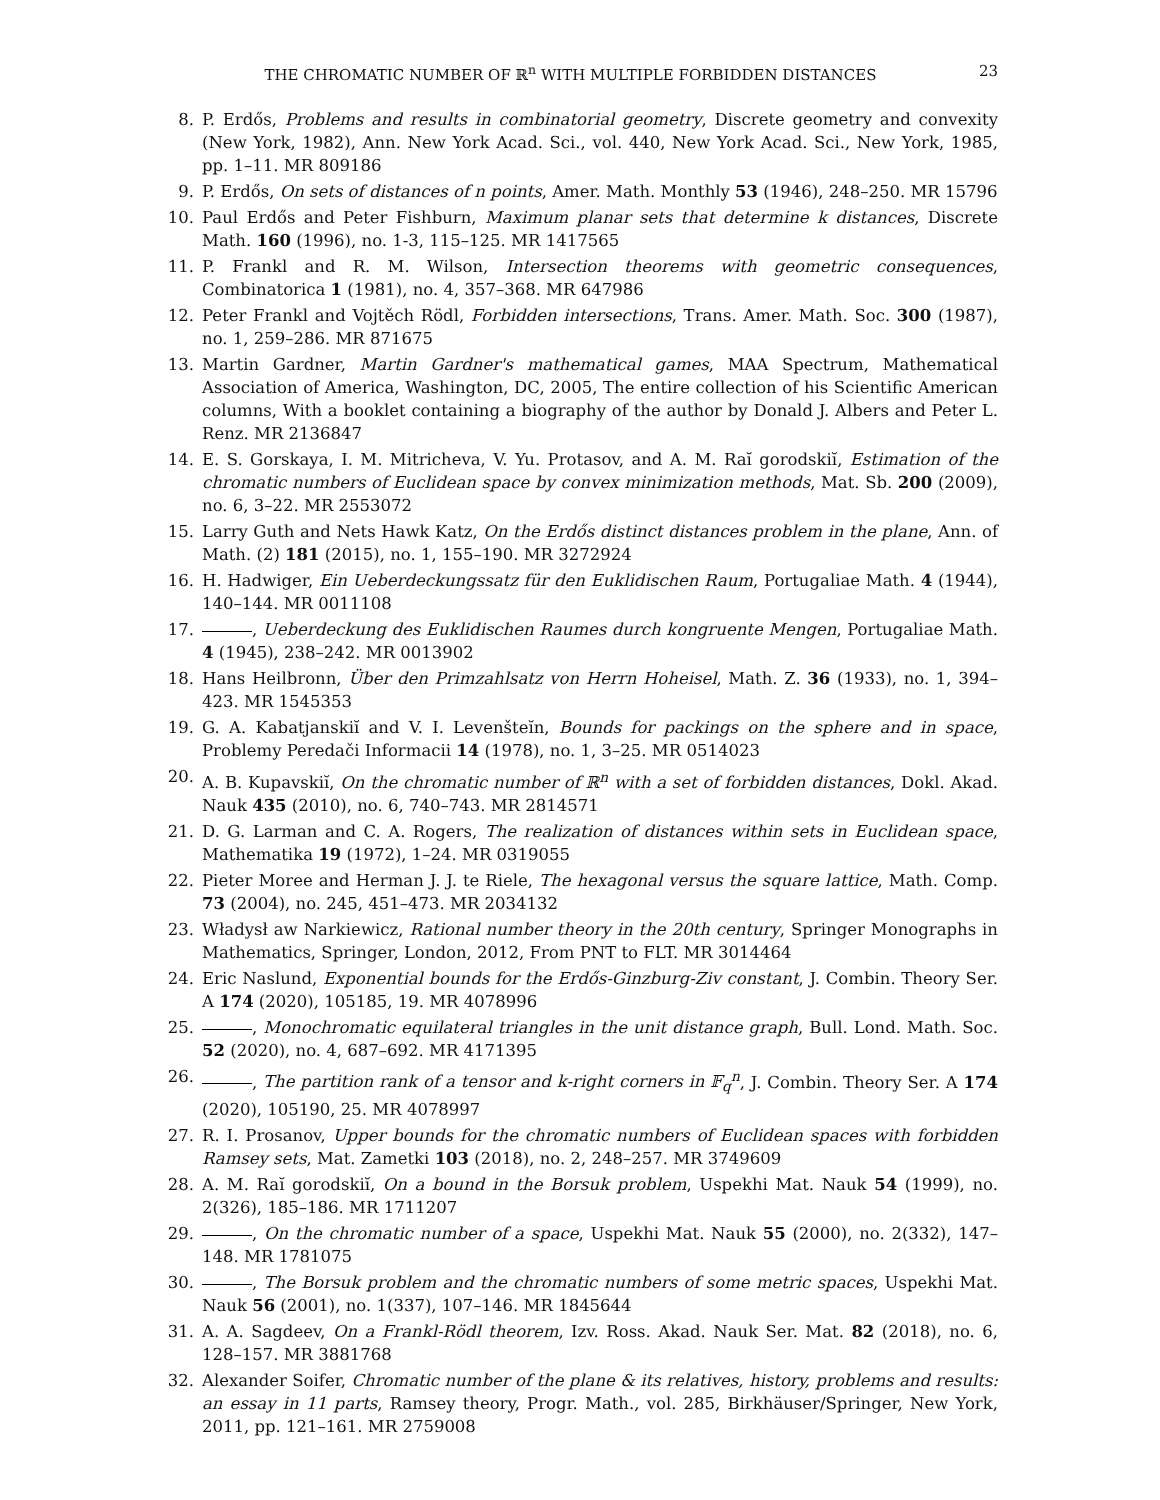THE CHROMATIC NUMBER OF ℝ<sup>n</sup> WITH MULTIPLE FORBIDDEN DISTANCES 23
8. P. Erdős, Problems and results in combinatorial geometry, Discrete geometry and convexity (New York, 1982), Ann. New York Acad. Sci., vol. 440, New York Acad. Sci., New York, 1985, pp. 1–11. MR 809186
9. P. Erdős, On sets of distances of n points, Amer. Math. Monthly 53 (1946), 248–250. MR 15796
10. Paul Erdős and Peter Fishburn, Maximum planar sets that determine k distances, Discrete Math. 160 (1996), no. 1-3, 115–125. MR 1417565
11. P. Frankl and R. M. Wilson, Intersection theorems with geometric consequences, Combinatorica 1 (1981), no. 4, 357–368. MR 647986
12. Peter Frankl and Vojtěch Rödl, Forbidden intersections, Trans. Amer. Math. Soc. 300 (1987), no. 1, 259–286. MR 871675
13. Martin Gardner, Martin Gardner's mathematical games, MAA Spectrum, Mathematical Association of America, Washington, DC, 2005, The entire collection of his Scientific American columns, With a booklet containing a biography of the author by Donald J. Albers and Peter L. Renz. MR 2136847
14. E. S. Gorskaya, I. M. Mitricheva, V. Yu. Protasov, and A. M. Raĭ gorodskiĭ, Estimation of the chromatic numbers of Euclidean space by convex minimization methods, Mat. Sb. 200 (2009), no. 6, 3–22. MR 2553072
15. Larry Guth and Nets Hawk Katz, On the Erdős distinct distances problem in the plane, Ann. of Math. (2) 181 (2015), no. 1, 155–190. MR 3272924
16. H. Hadwiger, Ein Ueberdeckungssatz für den Euklidischen Raum, Portugaliae Math. 4 (1944), 140–144. MR 0011108
17. , Ueberdeckung des Euklidischen Raumes durch kongruente Mengen, Portugaliae Math. 4 (1945), 238–242. MR 0013902
18. Hans Heilbronn, Über den Primzahlsatz von Herrn Hoheisel, Math. Z. 36 (1933), no. 1, 394–423. MR 1545353
19. G. A. Kabatjanskiĭ and V. I. Levenšteĭn, Bounds for packings on the sphere and in space, Problemy Peredači Informacii 14 (1978), no. 1, 3–25. MR 0514023
20. A. B. Kupavskiĭ, On the chromatic number of ℝ<sup>n</sup> with a set of forbidden distances, Dokl. Akad. Nauk 435 (2010), no. 6, 740–743. MR 2814571
21. D. G. Larman and C. A. Rogers, The realization of distances within sets in Euclidean space, Mathematika 19 (1972), 1–24. MR 0319055
22. Pieter Moree and Herman J. J. te Riele, The hexagonal versus the square lattice, Math. Comp. 73 (2004), no. 245, 451–473. MR 2034132
23. Władysł aw Narkiewicz, Rational number theory in the 20th century, Springer Monographs in Mathematics, Springer, London, 2012, From PNT to FLT. MR 3014464
24. Eric Naslund, Exponential bounds for the Erdős-Ginzburg-Ziv constant, J. Combin. Theory Ser. A 174 (2020), 105185, 19. MR 4078996
25. , Monochromatic equilateral triangles in the unit distance graph, Bull. Lond. Math. Soc. 52 (2020), no. 4, 687–692. MR 4171395
26. , The partition rank of a tensor and k-right corners in 𝔽<sub>q</sub><sup>n</sup>, J. Combin. Theory Ser. A 174 (2020), 105190, 25. MR 4078997
27. R. I. Prosanov, Upper bounds for the chromatic numbers of Euclidean spaces with forbidden Ramsey sets, Mat. Zametki 103 (2018), no. 2, 248–257. MR 3749609
28. A. M. Raĭ gorodskiĭ, On a bound in the Borsuk problem, Uspekhi Mat. Nauk 54 (1999), no. 2(326), 185–186. MR 1711207
29. , On the chromatic number of a space, Uspekhi Mat. Nauk 55 (2000), no. 2(332), 147–148. MR 1781075
30. , The Borsuk problem and the chromatic numbers of some metric spaces, Uspekhi Mat. Nauk 56 (2001), no. 1(337), 107–146. MR 1845644
31. A. A. Sagdeev, On a Frankl-Rödl theorem, Izv. Ross. Akad. Nauk Ser. Mat. 82 (2018), no. 6, 128–157. MR 3881768
32. Alexander Soifer, Chromatic number of the plane & its relatives, history, problems and results: an essay in 11 parts, Ramsey theory, Progr. Math., vol. 285, Birkhäuser/Springer, New York, 2011, pp. 121–161. MR 2759008